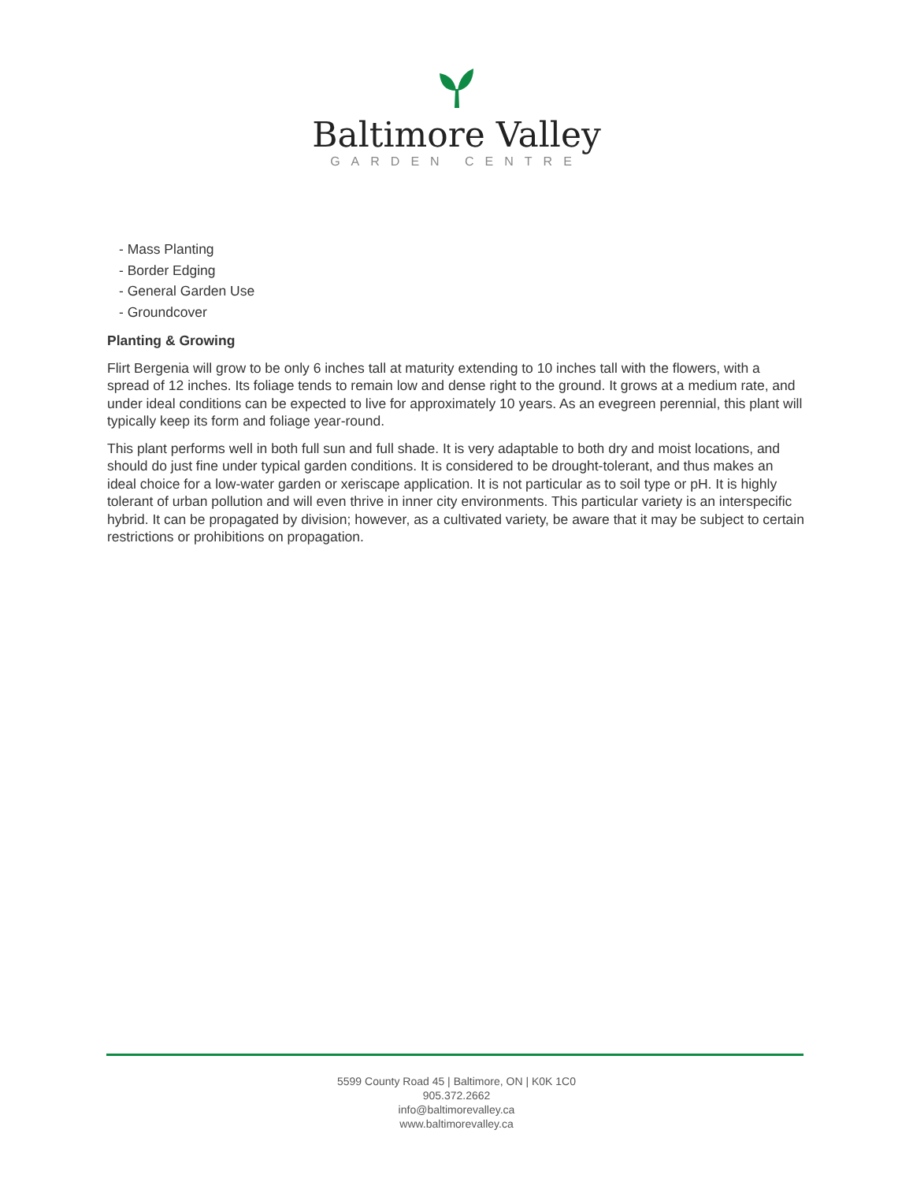Baltimore Valley
GARDEN CENTRE
- Mass Planting
- Border Edging
- General Garden Use
- Groundcover
Planting & Growing
Flirt Bergenia will grow to be only 6 inches tall at maturity extending to 10 inches tall with the flowers, with a spread of 12 inches. Its foliage tends to remain low and dense right to the ground. It grows at a medium rate, and under ideal conditions can be expected to live for approximately 10 years. As an evegreen perennial, this plant will typically keep its form and foliage year-round.
This plant performs well in both full sun and full shade. It is very adaptable to both dry and moist locations, and should do just fine under typical garden conditions. It is considered to be drought-tolerant, and thus makes an ideal choice for a low-water garden or xeriscape application. It is not particular as to soil type or pH. It is highly tolerant of urban pollution and will even thrive in inner city environments. This particular variety is an interspecific hybrid. It can be propagated by division; however, as a cultivated variety, be aware that it may be subject to certain restrictions or prohibitions on propagation.
5599 County Road 45 | Baltimore, ON | K0K 1C0
905.372.2662
info@baltimorevalley.ca
www.baltimorevalley.ca